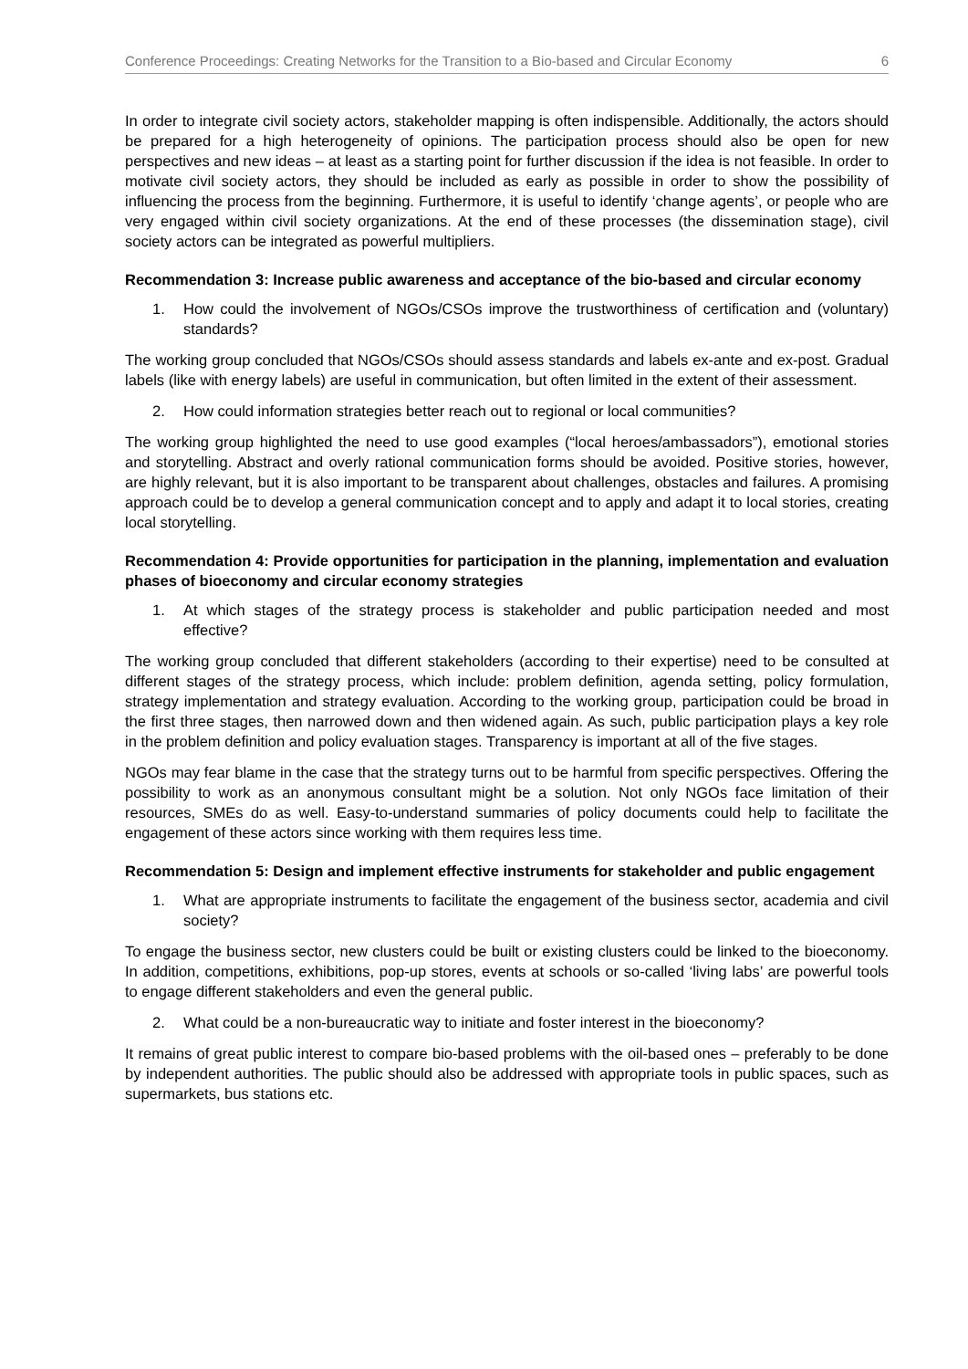Conference Proceedings: Creating Networks for the Transition to a Bio-based and Circular Economy 6
In order to integrate civil society actors, stakeholder mapping is often indispensible. Additionally, the actors should be prepared for a high heterogeneity of opinions. The participation process should also be open for new perspectives and new ideas – at least as a starting point for further discussion if the idea is not feasible. In order to motivate civil society actors, they should be included as early as possible in order to show the possibility of influencing the process from the beginning. Furthermore, it is useful to identify ‘change agents’, or people who are very engaged within civil society organizations. At the end of these processes (the dissemination stage), civil society actors can be integrated as powerful multipliers.
Recommendation 3: Increase public awareness and acceptance of the bio-based and circular economy
1. How could the involvement of NGOs/CSOs improve the trustworthiness of certification and (voluntary) standards?
The working group concluded that NGOs/CSOs should assess standards and labels ex-ante and ex-post. Gradual labels (like with energy labels) are useful in communication, but often limited in the extent of their assessment.
2. How could information strategies better reach out to regional or local communities?
The working group highlighted the need to use good examples (“local heroes/ambassadors”), emotional stories and storytelling. Abstract and overly rational communication forms should be avoided. Positive stories, however, are highly relevant, but it is also important to be transparent about challenges, obstacles and failures. A promising approach could be to develop a general communication concept and to apply and adapt it to local stories, creating local storytelling.
Recommendation 4: Provide opportunities for participation in the planning, implementation and evaluation phases of bioeconomy and circular economy strategies
1. At which stages of the strategy process is stakeholder and public participation needed and most effective?
The working group concluded that different stakeholders (according to their expertise) need to be consulted at different stages of the strategy process, which include: problem definition, agenda setting, policy formulation, strategy implementation and strategy evaluation. According to the working group, participation could be broad in the first three stages, then narrowed down and then widened again. As such, public participation plays a key role in the problem definition and policy evaluation stages. Transparency is important at all of the five stages.
NGOs may fear blame in the case that the strategy turns out to be harmful from specific perspectives. Offering the possibility to work as an anonymous consultant might be a solution. Not only NGOs face limitation of their resources, SMEs do as well. Easy-to-understand summaries of policy documents could help to facilitate the engagement of these actors since working with them requires less time.
Recommendation 5: Design and implement effective instruments for stakeholder and public engagement
1. What are appropriate instruments to facilitate the engagement of the business sector, academia and civil society?
To engage the business sector, new clusters could be built or existing clusters could be linked to the bioeconomy. In addition, competitions, exhibitions, pop-up stores, events at schools or so-called ‘living labs’ are powerful tools to engage different stakeholders and even the general public.
2. What could be a non-bureaucratic way to initiate and foster interest in the bioeconomy?
It remains of great public interest to compare bio-based problems with the oil-based ones – preferably to be done by independent authorities. The public should also be addressed with appropriate tools in public spaces, such as supermarkets, bus stations etc.